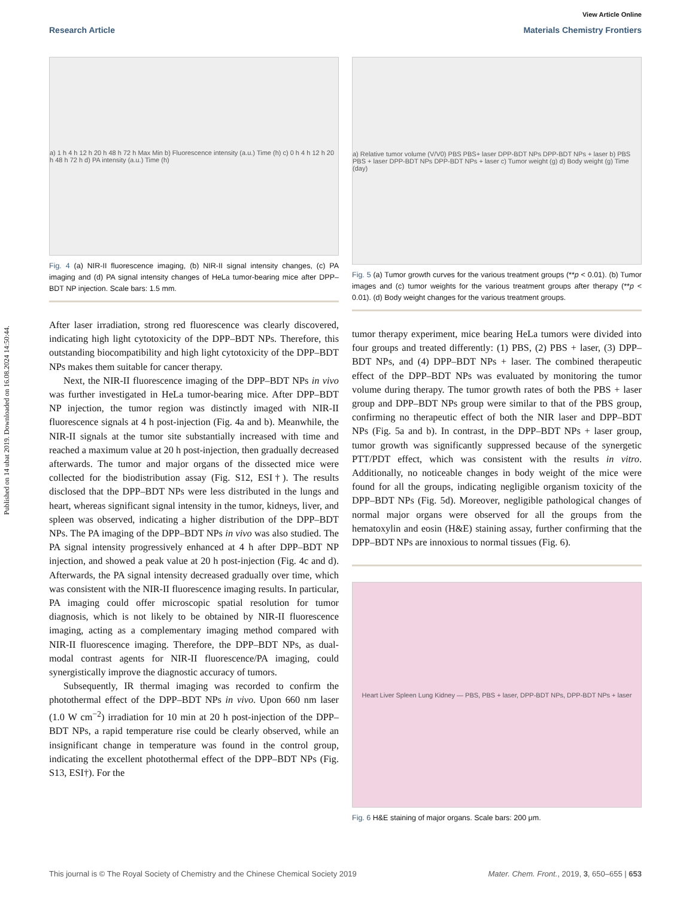Published on 14 ubat 2019. Downloaded on 16.08.2024 14:50:44.
View Article Online
Research Article Materials Chemistry Frontiers
a) 1 h 4 h 12 h 20 h 48 h 72 h Max Min b) Fluorescence intensity (a.u.) Time (h) c) 0 h 4 h 12 h 20 h 48 h 72 h d) PA intensity (a.u.) Time (h)
Fig. 4 (a) NIR-II fluorescence imaging, (b) NIR-II signal intensity changes, (c) PA imaging and (d) PA signal intensity changes of HeLa tumor-bearing mice after DPP–BDT NP injection. Scale bars: 1.5 mm.
After laser irradiation, strong red fluorescence was clearly discovered, indicating high light cytotoxicity of the DPP–BDT NPs. Therefore, this outstanding biocompatibility and high light cytotoxicity of the DPP–BDT NPs makes them suitable for cancer therapy.
Next, the NIR-II fluorescence imaging of the DPP–BDT NPs in vivo was further investigated in HeLa tumor-bearing mice. After DPP–BDT NP injection, the tumor region was distinctly imaged with NIR-II fluorescence signals at 4 h post-injection (Fig. 4a and b). Meanwhile, the NIR-II signals at the tumor site substantially increased with time and reached a maximum value at 20 h post-injection, then gradually decreased afterwards. The tumor and major organs of the dissected mice were collected for the biodistribution assay (Fig. S12, ESI†). The results disclosed that the DPP–BDT NPs were less distributed in the lungs and heart, whereas significant signal intensity in the tumor, kidneys, liver, and spleen was observed, indicating a higher distribution of the DPP–BDT NPs. The PA imaging of the DPP–BDT NPs in vivo was also studied. The PA signal intensity progressively enhanced at 4 h after DPP–BDT NP injection, and showed a peak value at 20 h post-injection (Fig. 4c and d). Afterwards, the PA signal intensity decreased gradually over time, which was consistent with the NIR-II fluorescence imaging results. In particular, PA imaging could offer microscopic spatial resolution for tumor diagnosis, which is not likely to be obtained by NIR-II fluorescence imaging, acting as a complementary imaging method compared with NIR-II fluorescence imaging. Therefore, the DPP–BDT NPs, as dual-modal contrast agents for NIR-II fluorescence/PA imaging, could synergistically improve the diagnostic accuracy of tumors.
Subsequently, IR thermal imaging was recorded to confirm the photothermal effect of the DPP–BDT NPs in vivo. Upon 660 nm laser (1.0 W cm<sup>−2</sup>) irradiation for 10 min at 20 h post-injection of the DPP–BDT NPs, a rapid temperature rise could be clearly observed, while an insignificant change in temperature was found in the control group, indicating the excellent photothermal effect of the DPP–BDT NPs (Fig. S13, ESI†). For the
a) Relative tumor volume (V/V0) PBS PBS+ laser DPP-BDT NPs DPP-BDT NPs + laser b) PBS PBS + laser DPP-BDT NPs DPP-BDT NPs + laser c) Tumor weight (g) d) Body weight (g) Time (day)
Fig. 5 (a) Tumor growth curves for the various treatment groups (**p < 0.01). (b) Tumor images and (c) tumor weights for the various treatment groups after therapy (**p < 0.01). (d) Body weight changes for the various treatment groups.
tumor therapy experiment, mice bearing HeLa tumors were divided into four groups and treated differently: (1) PBS, (2) PBS + laser, (3) DPP–BDT NPs, and (4) DPP–BDT NPs + laser. The combined therapeutic effect of the DPP–BDT NPs was evaluated by monitoring the tumor volume during therapy. The tumor growth rates of both the PBS + laser group and DPP–BDT NPs group were similar to that of the PBS group, confirming no therapeutic effect of both the NIR laser and DPP–BDT NPs (Fig. 5a and b). In contrast, in the DPP–BDT NPs + laser group, tumor growth was significantly suppressed because of the synergetic PTT/PDT effect, which was consistent with the results in vitro. Additionally, no noticeable changes in body weight of the mice were found for all the groups, indicating negligible organism toxicity of the DPP–BDT NPs (Fig. 5d). Moreover, negligible pathological changes of normal major organs were observed for all the groups from the hematoxylin and eosin (H&E) staining assay, further confirming that the DPP–BDT NPs are innoxious to normal tissues (Fig. 6).
Heart Liver Spleen Lung Kidney — PBS, PBS + laser, DPP-BDT NPs, DPP-BDT NPs + laser
Fig. 6 H&E staining of major organs. Scale bars: 200 μm.
This journal is © The Royal Society of Chemistry and the Chinese Chemical Society 2019 Mater. Chem. Front., 2019, 3, 650–655 | 653